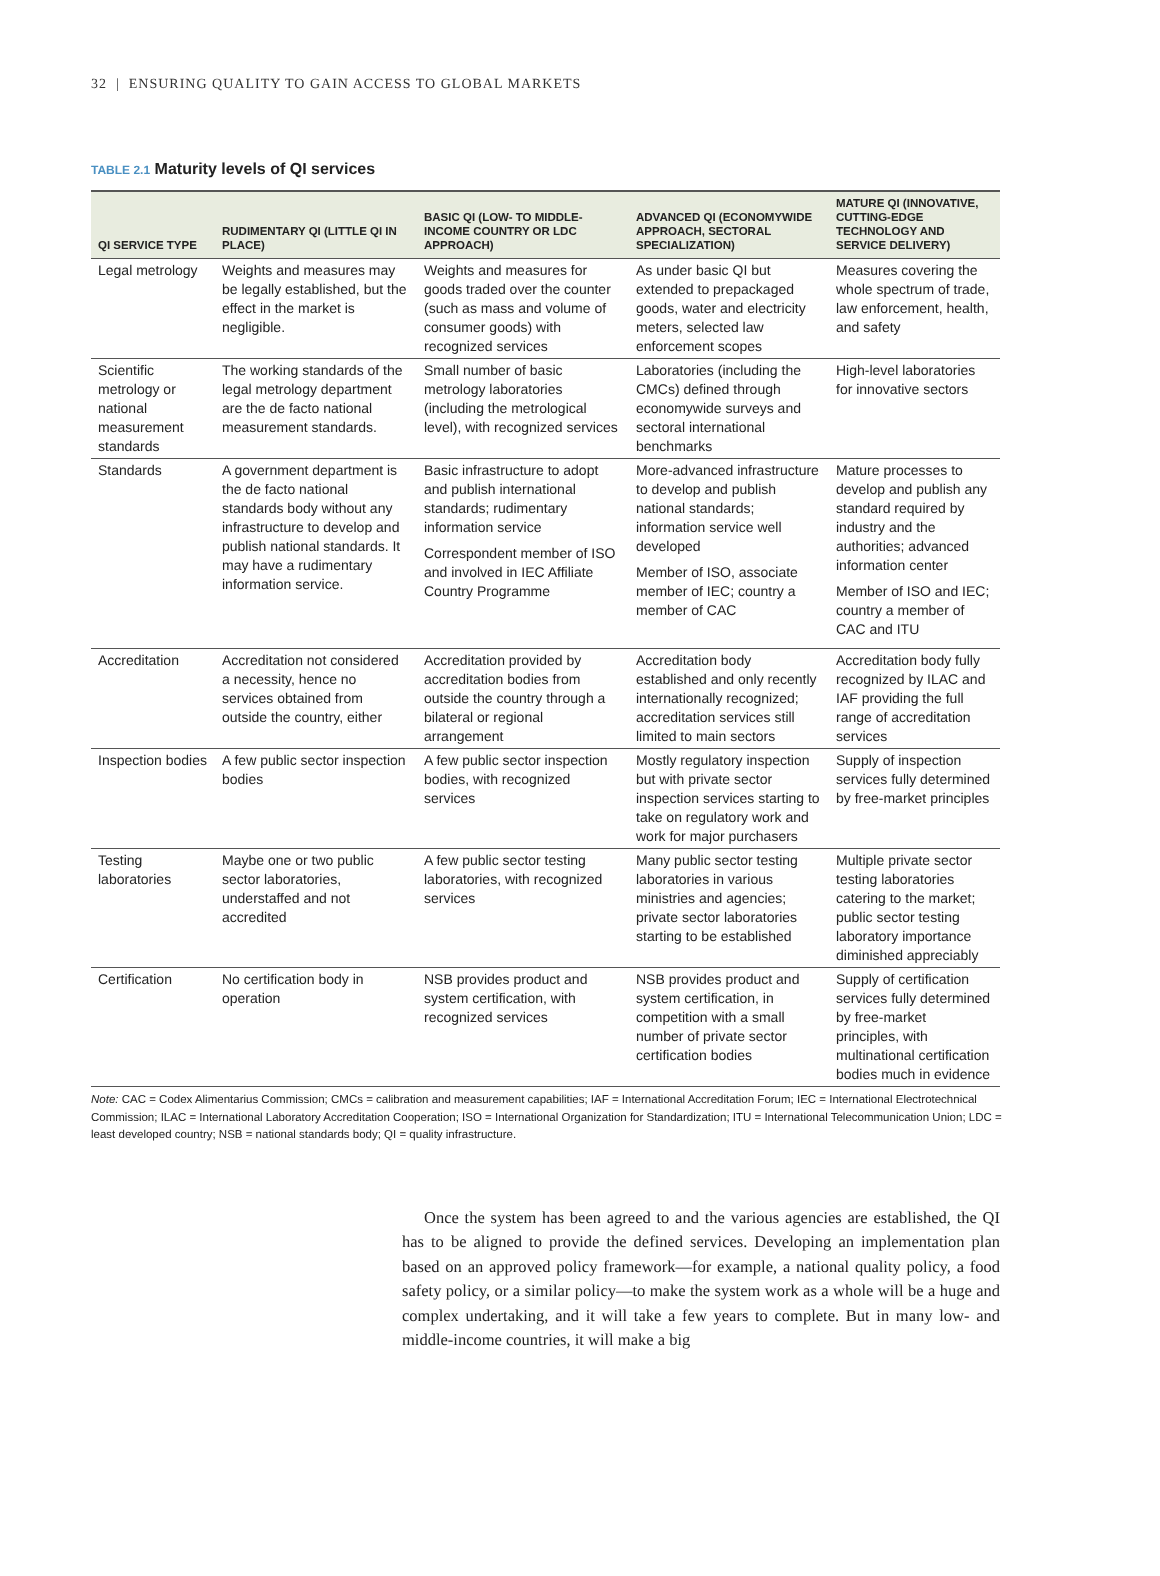32 | ENSURING QUALITY TO GAIN ACCESS TO GLOBAL MARKETS
TABLE 2.1 Maturity levels of QI services
| QI SERVICE TYPE | RUDIMENTARY QI (LITTLE QI IN PLACE) | BASIC QI (LOW- TO MIDDLE-INCOME COUNTRY OR LDC APPROACH) | ADVANCED QI (ECONOMYWIDE APPROACH, SECTORAL SPECIALIZATION) | MATURE QI (INNOVATIVE, CUTTING-EDGE TECHNOLOGY AND SERVICE DELIVERY) |
| --- | --- | --- | --- | --- |
| Legal metrology | Weights and measures may be legally established, but the effect in the market is negligible. | Weights and measures for goods traded over the counter (such as mass and volume of consumer goods) with recognized services | As under basic QI but extended to prepackaged goods, water and electricity meters, selected law enforcement scopes | Measures covering the whole spectrum of trade, law enforcement, health, and safety |
| Scientific metrology or national measurement standards | The working standards of the legal metrology department are the de facto national measurement standards. | Small number of basic metrology laboratories (including the metrological level), with recognized services | Laboratories (including the CMCs) defined through economywide surveys and sectoral international benchmarks | High-level laboratories for innovative sectors |
| Standards | A government department is the de facto national standards body without any infrastructure to develop and publish national standards. It may have a rudimentary information service. | Basic infrastructure to adopt and publish international standards; rudimentary information service Correspondent member of ISO and involved in IEC Affiliate Country Programme | More-advanced infrastructure to develop and publish national standards; information service well developed Member of ISO, associate member of IEC; country a member of CAC | Mature processes to develop and publish any standard required by industry and the authorities; advanced information center Member of ISO and IEC; country a member of CAC and ITU |
| Accreditation | Accreditation not considered a necessity, hence no services obtained from outside the country, either | Accreditation provided by accreditation bodies from outside the country through a bilateral or regional arrangement | Accreditation body established and only recently internationally recognized; accreditation services still limited to main sectors | Accreditation body fully recognized by ILAC and IAF providing the full range of accreditation services |
| Inspection bodies | A few public sector inspection bodies | A few public sector inspection bodies, with recognized services | Mostly regulatory inspection but with private sector inspection services starting to take on regulatory work and work for major purchasers | Supply of inspection services fully determined by free-market principles |
| Testing laboratories | Maybe one or two public sector laboratories, understaffed and not accredited | A few public sector testing laboratories, with recognized services | Many public sector testing laboratories in various ministries and agencies; private sector laboratories starting to be established | Multiple private sector testing laboratories catering to the market; public sector testing laboratory importance diminished appreciably |
| Certification | No certification body in operation | NSB provides product and system certification, with recognized services | NSB provides product and system certification, in competition with a small number of private sector certification bodies | Supply of certification services fully determined by free-market principles, with multinational certification bodies much in evidence |
Note: CAC = Codex Alimentarius Commission; CMCs = calibration and measurement capabilities; IAF = International Accreditation Forum; IEC = International Electrotechnical Commission; ILAC = International Laboratory Accreditation Cooperation; ISO = International Organization for Standardization; ITU = International Telecommunication Union; LDC = least developed country; NSB = national standards body; QI = quality infrastructure.
Once the system has been agreed to and the various agencies are established, the QI has to be aligned to provide the defined services. Developing an implementation plan based on an approved policy framework—for example, a national quality policy, a food safety policy, or a similar policy—to make the system work as a whole will be a huge and complex undertaking, and it will take a few years to complete. But in many low- and middle-income countries, it will make a big